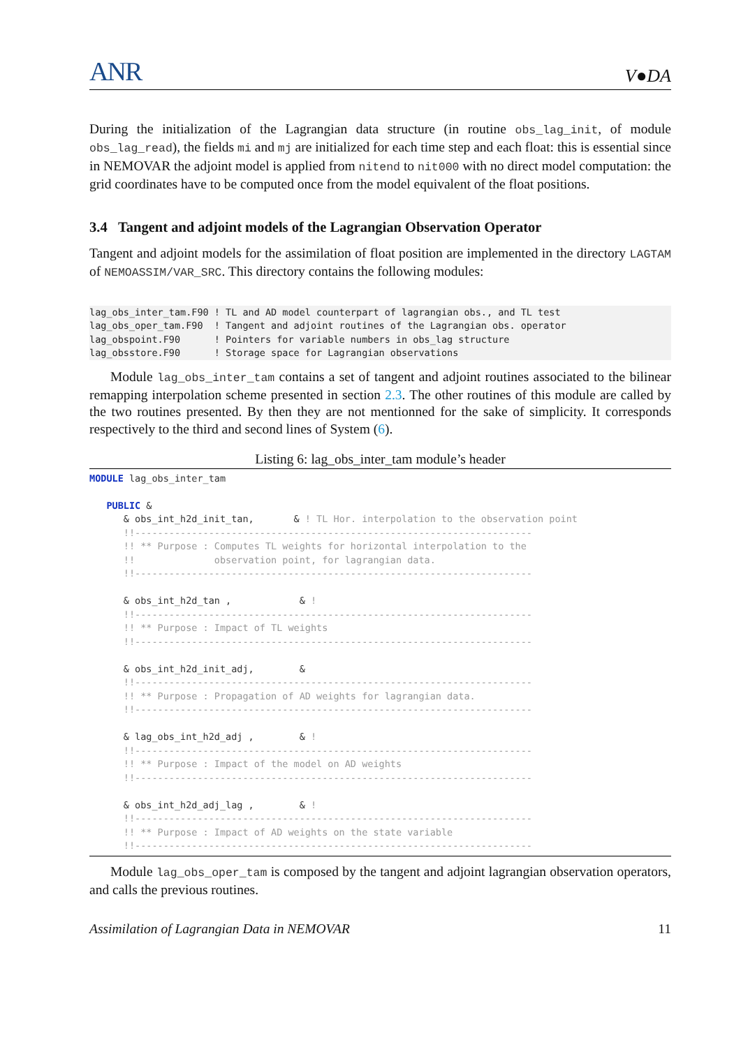ANR V●DA
During the initialization of the Lagrangian data structure (in routine obs_lag_init, of module obs_lag_read), the fields mi and mj are initialized for each time step and each float: this is essential since in NEMOVAR the adjoint model is applied from nitend to nit000 with no direct model computation: the grid coordinates have to be computed once from the model equivalent of the float positions.
3.4 Tangent and adjoint models of the Lagrangian Observation Operator
Tangent and adjoint models for the assimilation of float position are implemented in the directory LAGTAM of NEMOASSIM/VAR_SRC. This directory contains the following modules:
lag_obs_inter_tam.F90 ! TL and AD model counterpart of lagrangian obs., and TL test lag_obs_oper_tam.F90 ! Tangent and adjoint routines of the Lagrangian obs. operator lag_obspoint.F90 ! Pointers for variable numbers in obs_lag structure lag_obsstore.F90 ! Storage space for Lagrangian observations
Module lag_obs_inter_tam contains a set of tangent and adjoint routines associated to the bilinear remapping interpolation scheme presented in section 2.3. The other routines of this module are called by the two routines presented. By then they are not mentionned for the sake of simplicity. It corresponds respectively to the third and second lines of System (6).
Listing 6: lag_obs_inter_tam module’s header
MODULE lag_obs_inter_tam PUBLIC & & obs_int_h2d_init_tan, & ! TL Hor. interpolation to the observation point !!---------------------------------------------------------------------- !! ** Purpose : Computes TL weights for horizontal interpolation to the !! observation point, for lagrangian data. !!---------------------------------------------------------------------- & obs_int_h2d_tan , & ! !!---------------------------------------------------------------------- !! ** Purpose : Impact of TL weights !!---------------------------------------------------------------------- & obs_int_h2d_init_adj, & !!---------------------------------------------------------------------- !! ** Purpose : Propagation of AD weights for lagrangian data. !!---------------------------------------------------------------------- & lag_obs_int_h2d_adj , & ! !!---------------------------------------------------------------------- !! ** Purpose : Impact of the model on AD weights !!---------------------------------------------------------------------- & obs_int_h2d_adj_lag , & ! !!---------------------------------------------------------------------- !! ** Purpose : Impact of AD weights on the state variable !!----------------------------------------------------------------------
Module lag_obs_oper_tam is composed by the tangent and adjoint lagrangian observation operators, and calls the previous routines.
Assimilation of Lagrangian Data in NEMOVAR 11